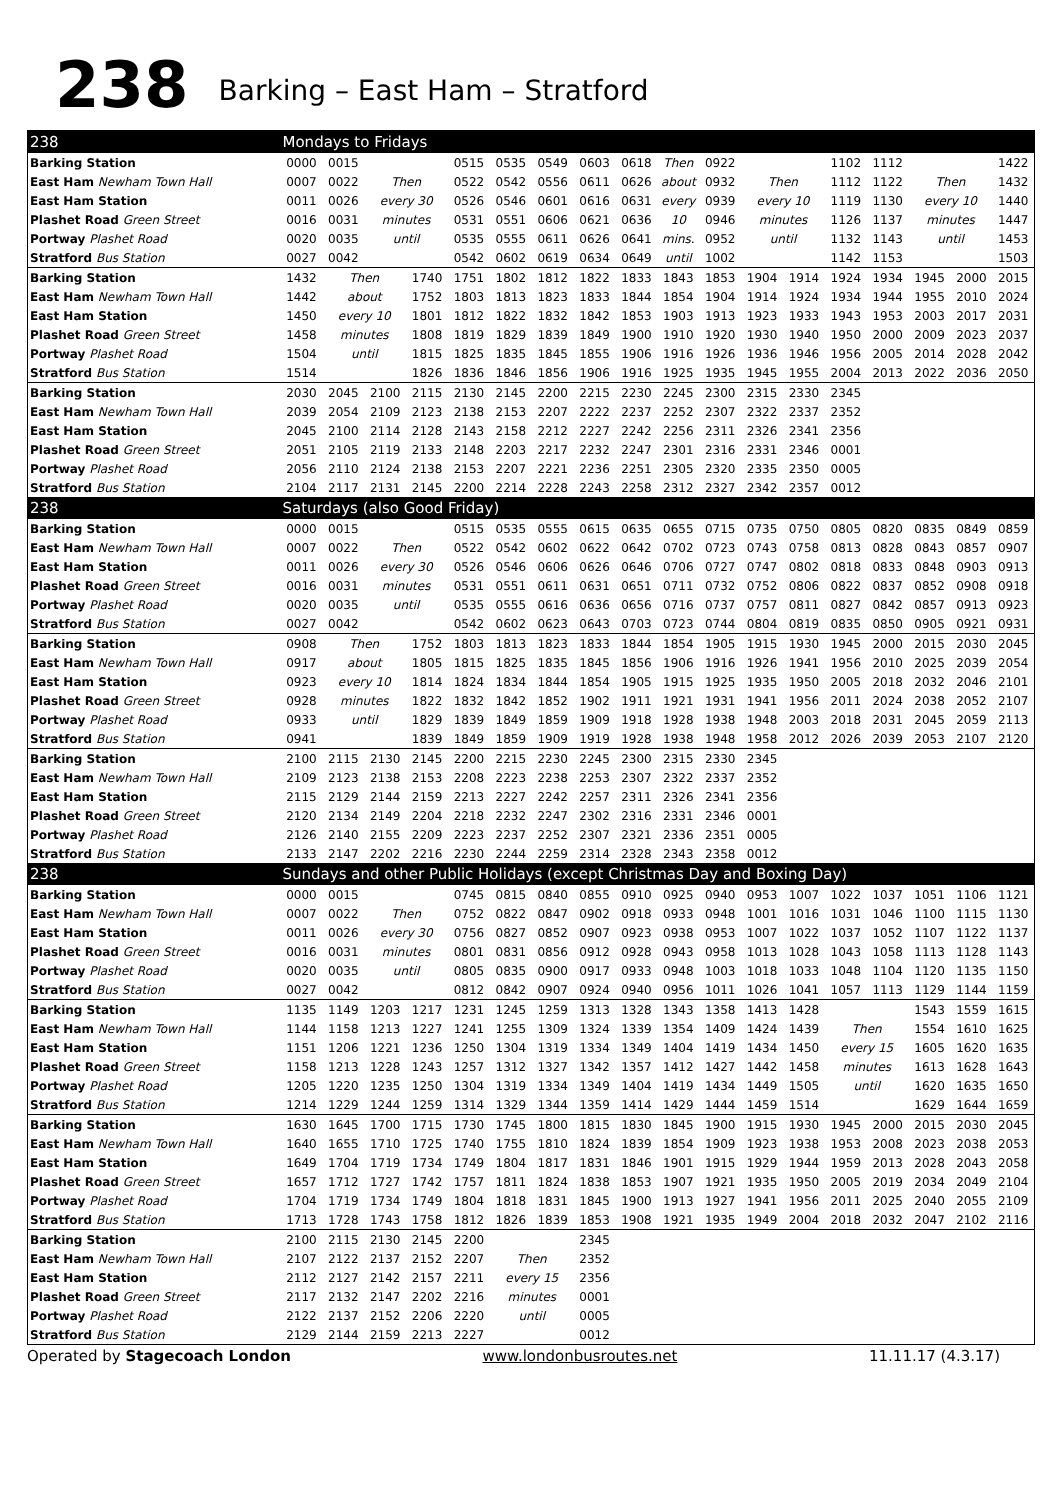238
Barking – East Ham – Stratford
| 238 | Mondays to Fridays | | | | | | | | | | | | | | | | | |
| --- | --- | --- | --- | --- | --- | --- | --- | --- | --- | --- | --- | --- | --- | --- | --- | --- | --- | --- |
| Barking Station | 0000 | 0015 | | | 0515 | 0535 | 0549 | 0603 | 0618 | Then | 0922 | | | 1102 | 1112 | | | 1422 |
| East Ham Newham Town Hall | 0007 | 0022 | Then | | 0522 | 0542 | 0556 | 0611 | 0626 | about | 0932 | Then | | 1112 | 1122 | Then | | 1432 |
| East Ham Station | 0011 | 0026 | every 30 | | 0526 | 0546 | 0601 | 0616 | 0631 | every | 0939 | every 10 | | 1119 | 1130 | every 10 | | 1440 |
| Plashet Road Green Street | 0016 | 0031 | minutes | | 0531 | 0551 | 0606 | 0621 | 0636 | 10 | 0946 | minutes | | 1126 | 1137 | minutes | | 1447 |
| Portway Plashet Road | 0020 | 0035 | until | | 0535 | 0555 | 0611 | 0626 | 0641 | mins. | 0952 | until | | 1132 | 1143 | until | | 1453 |
| Stratford Bus Station | 0027 | 0042 | | | 0542 | 0602 | 0619 | 0634 | 0649 | until | 1002 | | | 1142 | 1153 | | | 1503 |
| Barking Station | 1432 | Then | | 1740 | 1751 | 1802 | 1812 | 1822 | 1833 | 1843 | 1853 | 1904 | 1914 | 1924 | 1934 | 1945 | 2000 | 2015 |
| East Ham Newham Town Hall | 1442 | about | | 1752 | 1803 | 1813 | 1823 | 1833 | 1844 | 1854 | 1904 | 1914 | 1924 | 1934 | 1944 | 1955 | 2010 | 2024 |
| East Ham Station | 1450 | every 10 | | 1801 | 1812 | 1822 | 1832 | 1842 | 1853 | 1903 | 1913 | 1923 | 1933 | 1943 | 1953 | 2003 | 2017 | 2031 |
| Plashet Road Green Street | 1458 | minutes | | 1808 | 1819 | 1829 | 1839 | 1849 | 1900 | 1910 | 1920 | 1930 | 1940 | 1950 | 2000 | 2009 | 2023 | 2037 |
| Portway Plashet Road | 1504 | until | | 1815 | 1825 | 1835 | 1845 | 1855 | 1906 | 1916 | 1926 | 1936 | 1946 | 1956 | 2005 | 2014 | 2028 | 2042 |
| Stratford Bus Station | 1514 | | | 1826 | 1836 | 1846 | 1856 | 1906 | 1916 | 1925 | 1935 | 1945 | 1955 | 2004 | 2013 | 2022 | 2036 | 2050 |
| Barking Station | 2030 | 2045 | 2100 | 2115 | 2130 | 2145 | 2200 | 2215 | 2230 | 2245 | 2300 | 2315 | 2330 | 2345 | | | | |
| East Ham Newham Town Hall | 2039 | 2054 | 2109 | 2123 | 2138 | 2153 | 2207 | 2222 | 2237 | 2252 | 2307 | 2322 | 2337 | 2352 | | | | |
| East Ham Station | 2045 | 2100 | 2114 | 2128 | 2143 | 2158 | 2212 | 2227 | 2242 | 2256 | 2311 | 2326 | 2341 | 2356 | | | | |
| Plashet Road Green Street | 2051 | 2105 | 2119 | 2133 | 2148 | 2203 | 2217 | 2232 | 2247 | 2301 | 2316 | 2331 | 2346 | 0001 | | | | |
| Portway Plashet Road | 2056 | 2110 | 2124 | 2138 | 2153 | 2207 | 2221 | 2236 | 2251 | 2305 | 2320 | 2335 | 2350 | 0005 | | | | |
| Stratford Bus Station | 2104 | 2117 | 2131 | 2145 | 2200 | 2214 | 2228 | 2243 | 2258 | 2312 | 2327 | 2342 | 2357 | 0012 | | | | |
| 238 | Saturdays (also Good Friday) | | | | | | | | | | | | | | | | | |
| Barking Station | 0000 | 0015 | | | 0515 | 0535 | 0555 | 0615 | 0635 | 0655 | 0715 | 0735 | 0750 | 0805 | 0820 | 0835 | 0849 | 0859 |
| East Ham Newham Town Hall | 0007 | 0022 | Then | | 0522 | 0542 | 0602 | 0622 | 0642 | 0702 | 0723 | 0743 | 0758 | 0813 | 0828 | 0843 | 0857 | 0907 |
| East Ham Station | 0011 | 0026 | every 30 | | 0526 | 0546 | 0606 | 0626 | 0646 | 0706 | 0727 | 0747 | 0802 | 0818 | 0833 | 0848 | 0903 | 0913 |
| Plashet Road Green Street | 0016 | 0031 | minutes | | 0531 | 0551 | 0611 | 0631 | 0651 | 0711 | 0732 | 0752 | 0806 | 0822 | 0837 | 0852 | 0908 | 0918 |
| Portway Plashet Road | 0020 | 0035 | until | | 0535 | 0555 | 0616 | 0636 | 0656 | 0716 | 0737 | 0757 | 0811 | 0827 | 0842 | 0857 | 0913 | 0923 |
| Stratford Bus Station | 0027 | 0042 | | | 0542 | 0602 | 0623 | 0643 | 0703 | 0723 | 0744 | 0804 | 0819 | 0835 | 0850 | 0905 | 0921 | 0931 |
| Barking Station | 0908 | Then | | 1752 | 1803 | 1813 | 1823 | 1833 | 1844 | 1854 | 1905 | 1915 | 1930 | 1945 | 2000 | 2015 | 2030 | 2045 |
| East Ham Newham Town Hall | 0917 | about | | 1805 | 1815 | 1825 | 1835 | 1845 | 1856 | 1906 | 1916 | 1926 | 1941 | 1956 | 2010 | 2025 | 2039 | 2054 |
| East Ham Station | 0923 | every 10 | | 1814 | 1824 | 1834 | 1844 | 1854 | 1905 | 1915 | 1925 | 1935 | 1950 | 2005 | 2018 | 2032 | 2046 | 2101 |
| Plashet Road Green Street | 0928 | minutes | | 1822 | 1832 | 1842 | 1852 | 1902 | 1911 | 1921 | 1931 | 1941 | 1956 | 2011 | 2024 | 2038 | 2052 | 2107 |
| Portway Plashet Road | 0933 | until | | 1829 | 1839 | 1849 | 1859 | 1909 | 1918 | 1928 | 1938 | 1948 | 2003 | 2018 | 2031 | 2045 | 2059 | 2113 |
| Stratford Bus Station | 0941 | | | 1839 | 1849 | 1859 | 1909 | 1919 | 1928 | 1938 | 1948 | 1958 | 2012 | 2026 | 2039 | 2053 | 2107 | 2120 |
| Barking Station | 2100 | 2115 | 2130 | 2145 | 2200 | 2215 | 2230 | 2245 | 2300 | 2315 | 2330 | 2345 | | | | | | |
| East Ham Newham Town Hall | 2109 | 2123 | 2138 | 2153 | 2208 | 2223 | 2238 | 2253 | 2307 | 2322 | 2337 | 2352 | | | | | | |
| East Ham Station | 2115 | 2129 | 2144 | 2159 | 2213 | 2227 | 2242 | 2257 | 2311 | 2326 | 2341 | 2356 | | | | | | |
| Plashet Road Green Street | 2120 | 2134 | 2149 | 2204 | 2218 | 2232 | 2247 | 2302 | 2316 | 2331 | 2346 | 0001 | | | | | | |
| Portway Plashet Road | 2126 | 2140 | 2155 | 2209 | 2223 | 2237 | 2252 | 2307 | 2321 | 2336 | 2351 | 0005 | | | | | | |
| Stratford Bus Station | 2133 | 2147 | 2202 | 2216 | 2230 | 2244 | 2259 | 2314 | 2328 | 2343 | 2358 | 0012 | | | | | | |
| 238 | Sundays and other Public Holidays (except Christmas Day and Boxing Day) | | | | | | | | | | | | | | | | | |
| Barking Station | 0000 | 0015 | | | 0745 | 0815 | 0840 | 0855 | 0910 | 0925 | 0940 | 0953 | 1007 | 1022 | 1037 | 1051 | 1106 | 1121 |
| East Ham Newham Town Hall | 0007 | 0022 | Then | | 0752 | 0822 | 0847 | 0902 | 0918 | 0933 | 0948 | 1001 | 1016 | 1031 | 1046 | 1100 | 1115 | 1130 |
| East Ham Station | 0011 | 0026 | every 30 | | 0756 | 0827 | 0852 | 0907 | 0923 | 0938 | 0953 | 1007 | 1022 | 1037 | 1052 | 1107 | 1122 | 1137 |
| Plashet Road Green Street | 0016 | 0031 | minutes | | 0801 | 0831 | 0856 | 0912 | 0928 | 0943 | 0958 | 1013 | 1028 | 1043 | 1058 | 1113 | 1128 | 1143 |
| Portway Plashet Road | 0020 | 0035 | until | | 0805 | 0835 | 0900 | 0917 | 0933 | 0948 | 1003 | 1018 | 1033 | 1048 | 1104 | 1120 | 1135 | 1150 |
| Stratford Bus Station | 0027 | 0042 | | | 0812 | 0842 | 0907 | 0924 | 0940 | 0956 | 1011 | 1026 | 1041 | 1057 | 1113 | 1129 | 1144 | 1159 |
| Barking Station | 1135 | 1149 | 1203 | 1217 | 1231 | 1245 | 1259 | 1313 | 1328 | 1343 | 1358 | 1413 | 1428 | | | 1543 | 1559 | 1615 |
| East Ham Newham Town Hall | 1144 | 1158 | 1213 | 1227 | 1241 | 1255 | 1309 | 1324 | 1339 | 1354 | 1409 | 1424 | 1439 | Then | | 1554 | 1610 | 1625 |
| East Ham Station | 1151 | 1206 | 1221 | 1236 | 1250 | 1304 | 1319 | 1334 | 1349 | 1404 | 1419 | 1434 | 1450 | every 15 | | 1605 | 1620 | 1635 |
| Plashet Road Green Street | 1158 | 1213 | 1228 | 1243 | 1257 | 1312 | 1327 | 1342 | 1357 | 1412 | 1427 | 1442 | 1458 | minutes | | 1613 | 1628 | 1643 |
| Portway Plashet Road | 1205 | 1220 | 1235 | 1250 | 1304 | 1319 | 1334 | 1349 | 1404 | 1419 | 1434 | 1449 | 1505 | until | | 1620 | 1635 | 1650 |
| Stratford Bus Station | 1214 | 1229 | 1244 | 1259 | 1314 | 1329 | 1344 | 1359 | 1414 | 1429 | 1444 | 1459 | 1514 | | | 1629 | 1644 | 1659 |
| Barking Station | 1630 | 1645 | 1700 | 1715 | 1730 | 1745 | 1800 | 1815 | 1830 | 1845 | 1900 | 1915 | 1930 | 1945 | 2000 | 2015 | 2030 | 2045 |
| East Ham Newham Town Hall | 1640 | 1655 | 1710 | 1725 | 1740 | 1755 | 1810 | 1824 | 1839 | 1854 | 1909 | 1923 | 1938 | 1953 | 2008 | 2023 | 2038 | 2053 |
| East Ham Station | 1649 | 1704 | 1719 | 1734 | 1749 | 1804 | 1817 | 1831 | 1846 | 1901 | 1915 | 1929 | 1944 | 1959 | 2013 | 2028 | 2043 | 2058 |
| Plashet Road Green Street | 1657 | 1712 | 1727 | 1742 | 1757 | 1811 | 1824 | 1838 | 1853 | 1907 | 1921 | 1935 | 1950 | 2005 | 2019 | 2034 | 2049 | 2104 |
| Portway Plashet Road | 1704 | 1719 | 1734 | 1749 | 1804 | 1818 | 1831 | 1845 | 1900 | 1913 | 1927 | 1941 | 1956 | 2011 | 2025 | 2040 | 2055 | 2109 |
| Stratford Bus Station | 1713 | 1728 | 1743 | 1758 | 1812 | 1826 | 1839 | 1853 | 1908 | 1921 | 1935 | 1949 | 2004 | 2018 | 2032 | 2047 | 2102 | 2116 |
| Barking Station | 2100 | 2115 | 2130 | 2145 | 2200 | | | 2345 | | | | | | | | | | |
| East Ham Newham Town Hall | 2107 | 2122 | 2137 | 2152 | 2207 | Then | | 2352 | | | | | | | | | | |
| East Ham Station | 2112 | 2127 | 2142 | 2157 | 2211 | every 15 | | 2356 | | | | | | | | | | |
| Plashet Road Green Street | 2117 | 2132 | 2147 | 2202 | 2216 | minutes | | 0001 | | | | | | | | | | |
| Portway Plashet Road | 2122 | 2137 | 2152 | 2206 | 2220 | until | | 0005 | | | | | | | | | | |
| Stratford Bus Station | 2129 | 2144 | 2159 | 2213 | 2227 | | | 0012 | | | | | | | | | | |
Operated by Stagecoach London www.londonbusroutes.net 11.11.17 (4.3.17)